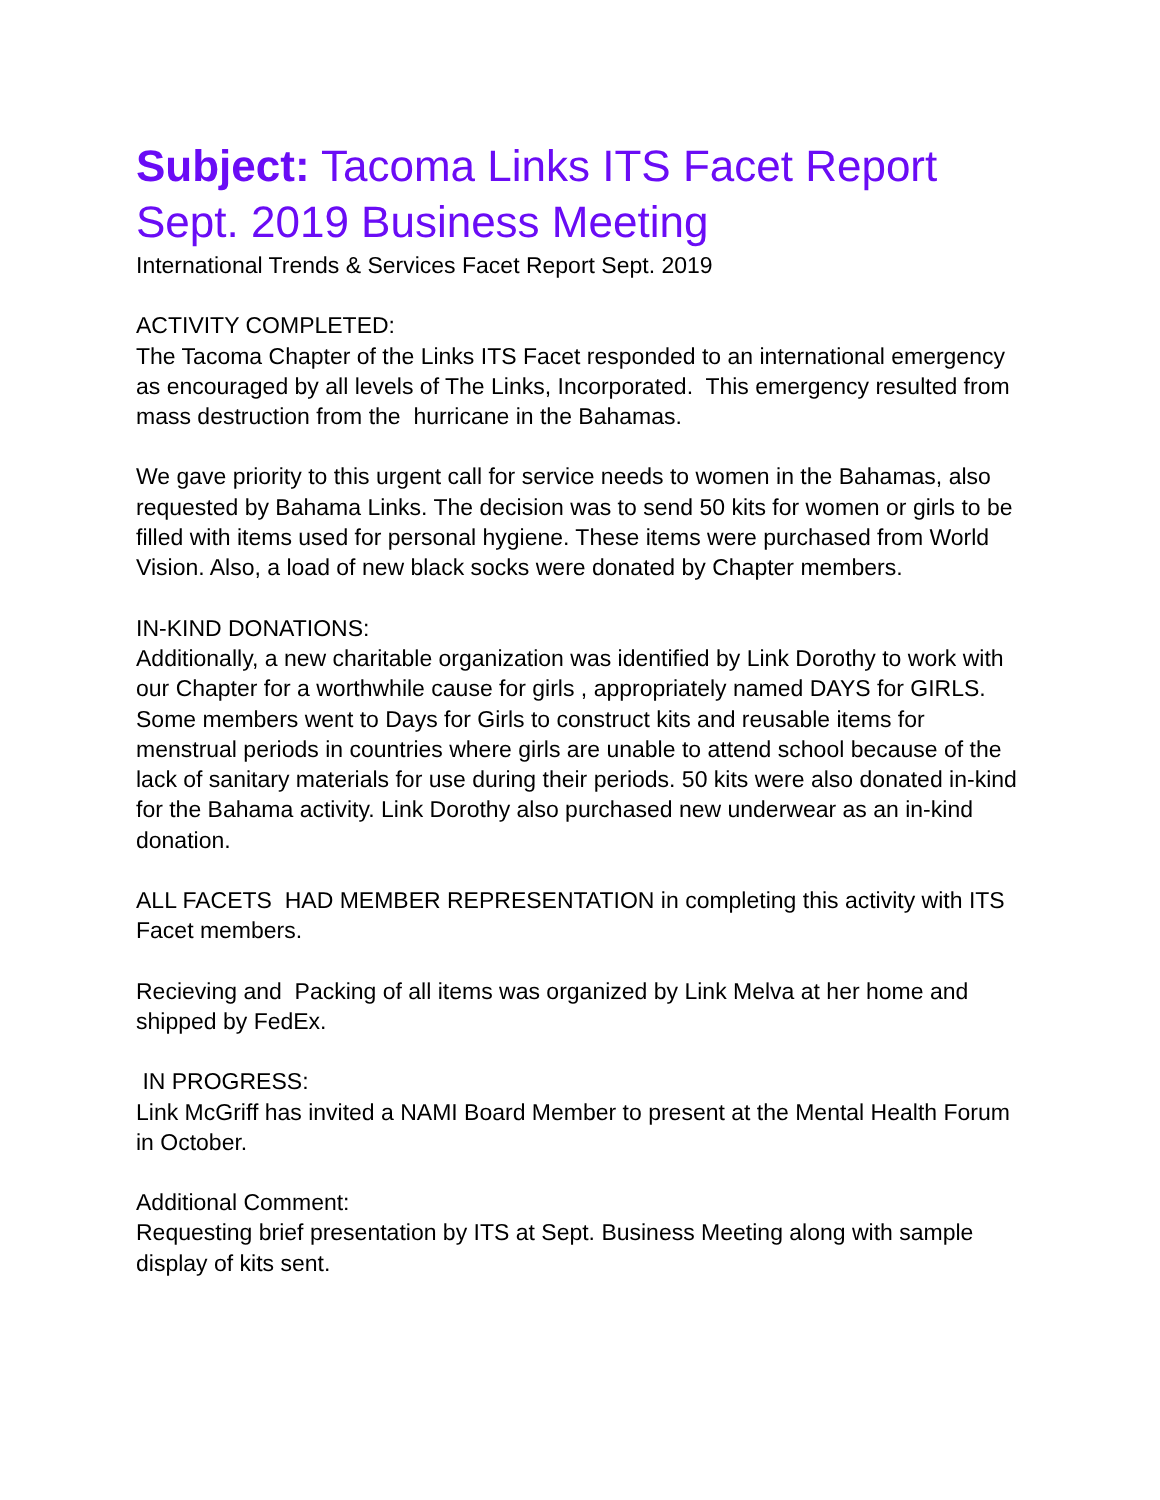Subject: Tacoma Links ITS Facet Report Sept. 2019 Business Meeting
International Trends & Services Facet Report Sept. 2019
ACTIVITY COMPLETED:
The Tacoma Chapter of the Links ITS Facet responded to an international emergency as encouraged by all levels of The Links, Incorporated. This emergency resulted from mass destruction from the hurricane in the Bahamas.
We gave priority to this urgent call for service needs to women in the Bahamas, also requested by Bahama Links. The decision was to send 50 kits for women or girls to be filled with items used for personal hygiene. These items were purchased from World Vision. Also, a load of new black socks were donated by Chapter members.
IN-KIND DONATIONS:
Additionally, a new charitable organization was identified by Link Dorothy to work with our Chapter for a worthwhile cause for girls , appropriately named DAYS for GIRLS. Some members went to Days for Girls to construct kits and reusable items for menstrual periods in countries where girls are unable to attend school because of the lack of sanitary materials for use during their periods. 50 kits were also donated in-kind for the Bahama activity. Link Dorothy also purchased new underwear as an in-kind donation.
ALL FACETS HAD MEMBER REPRESENTATION in completing this activity with ITS Facet members.
Recieving and Packing of all items was organized by Link Melva at her home and shipped by FedEx.
IN PROGRESS:
Link McGriff has invited a NAMI Board Member to present at the Mental Health Forum in October.
Additional Comment:
Requesting brief presentation by ITS at Sept. Business Meeting along with sample display of kits sent.